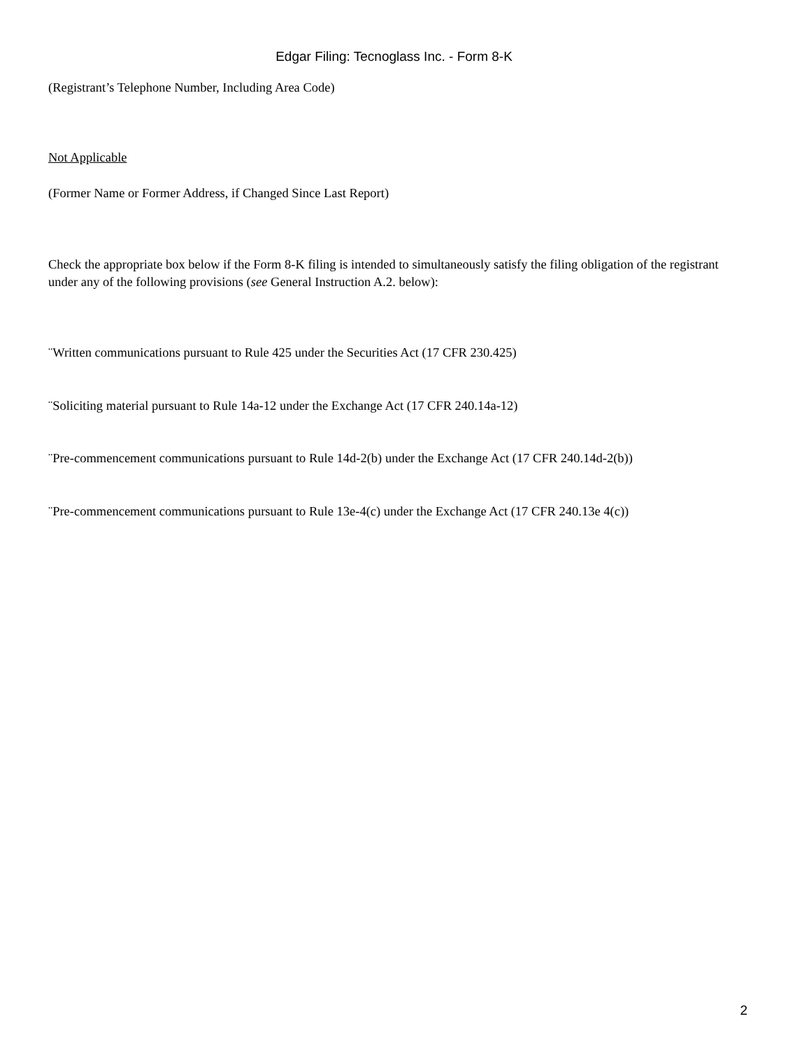Edgar Filing: Tecnoglass Inc. - Form 8-K
(Registrant’s Telephone Number, Including Area Code)
Not Applicable
(Former Name or Former Address, if Changed Since Last Report)
Check the appropriate box below if the Form 8-K filing is intended to simultaneously satisfy the filing obligation of the registrant under any of the following provisions (see General Instruction A.2. below):
¨Written communications pursuant to Rule 425 under the Securities Act (17 CFR 230.425)
¨Soliciting material pursuant to Rule 14a-12 under the Exchange Act (17 CFR 240.14a-12)
¨Pre-commencement communications pursuant to Rule 14d-2(b) under the Exchange Act (17 CFR 240.14d-2(b))
¨Pre-commencement communications pursuant to Rule 13e-4(c) under the Exchange Act (17 CFR 240.13e 4(c))
2